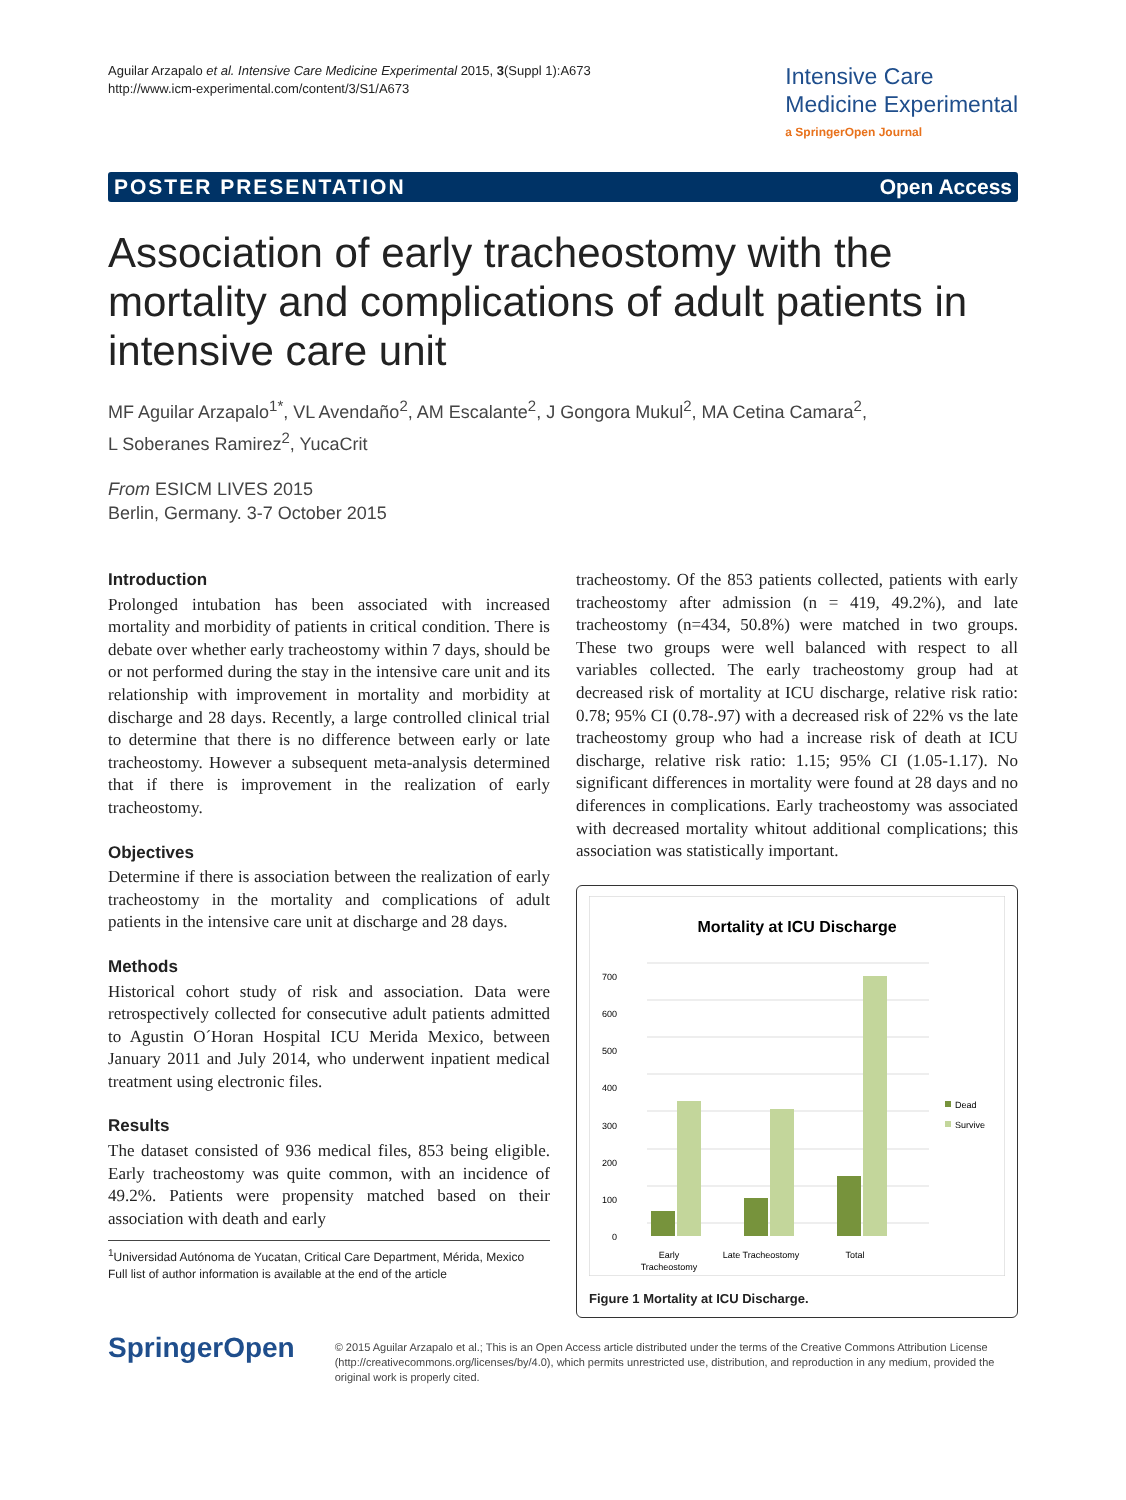Aguilar Arzapalo et al. Intensive Care Medicine Experimental 2015, 3(Suppl 1):A673
http://www.icm-experimental.com/content/3/S1/A673
Intensive Care
Medicine Experimental
a SpringerOpen Journal
POSTER PRESENTATION Open Access
Association of early tracheostomy with the mortality and complications of adult patients in intensive care unit
MF Aguilar Arzapalo<sup>1*</sup>, VL Avendaño<sup>2</sup>, AM Escalante<sup>2</sup>, J Gongora Mukul<sup>2</sup>, MA Cetina Camara<sup>2</sup>,
L Soberanes Ramirez<sup>2</sup>, YucaCrit
From ESICM LIVES 2015
Berlin, Germany. 3-7 October 2015
Introduction
Prolonged intubation has been associated with increased mortality and morbidity of patients in critical condition. There is debate over whether early tracheostomy within 7 days, should be or not performed during the stay in the intensive care unit and its relationship with improvement in mortality and morbidity at discharge and 28 days. Recently, a large controlled clinical trial to determine that there is no difference between early or late tracheostomy. However a subsequent meta-analysis determined that if there is improvement in the realization of early tracheostomy.
Objectives
Determine if there is association between the realization of early tracheostomy in the mortality and complications of adult patients in the intensive care unit at discharge and 28 days.
Methods
Historical cohort study of risk and association. Data were retrospectively collected for consecutive adult patients admitted to Agustin O´Horan Hospital ICU Merida Mexico, between January 2011 and July 2014, who underwent inpatient medical treatment using electronic files.
Results
The dataset consisted of 936 medical files, 853 being eligible. Early tracheostomy was quite common, with an incidence of 49.2%. Patients were propensity matched based on their association with death and early
<sup>1</sup> Universidad Autónoma de Yucatan, Critical Care Department, Mérida, Mexico
Full list of author information is available at the end of the article
tracheostomy. Of the 853 patients collected, patients with early tracheostomy after admission (n = 419, 49.2%), and late tracheostomy (n=434, 50.8%) were matched in two groups. These two groups were well balanced with respect to all variables collected. The early tracheostomy group had at decreased risk of mortality at ICU discharge, relative risk ratio: 0.78; 95% CI (0.78-.97) with a decreased risk of 22% vs the late tracheostomy group who had a increase risk of death at ICU discharge, relative risk ratio: 1.15; 95% CI (1.05-1.17). No significant differences in mortality were found at 28 days and no diferences in complications. Early tracheostomy was associated with decreased mortality whitout additional complications; this association was statistically important.
Mortality at ICU Discharge
0
100
200
300
400
500
600
700
Dead
Survive
Early
Tracheostomy
Late Tracheostomy
Total
Figure 1 Mortality at ICU Discharge.
SpringerOpen
© 2015 Aguilar Arzapalo et al.; This is an Open Access article distributed under the terms of the Creative Commons Attribution License (http://creativecommons.org/licenses/by/4.0), which permits unrestricted use, distribution, and reproduction in any medium, provided the original work is properly cited.